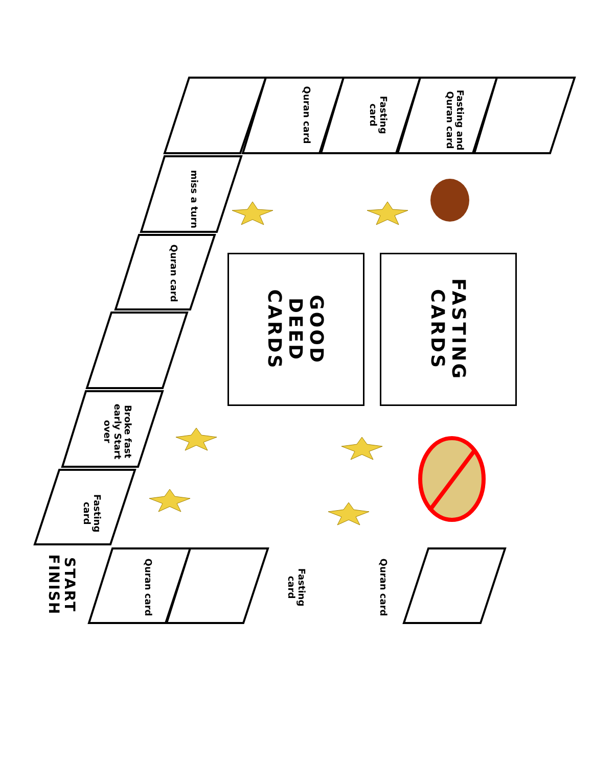GOOD
DEED
CARDS
FASTING
CARDS
Quran card
Fasting card
Fasting and Quran card
miss a turn
Quran card
Broke fast early Start over
Fasting card
Quran card
Fasting card
Quran card
START
FINISH